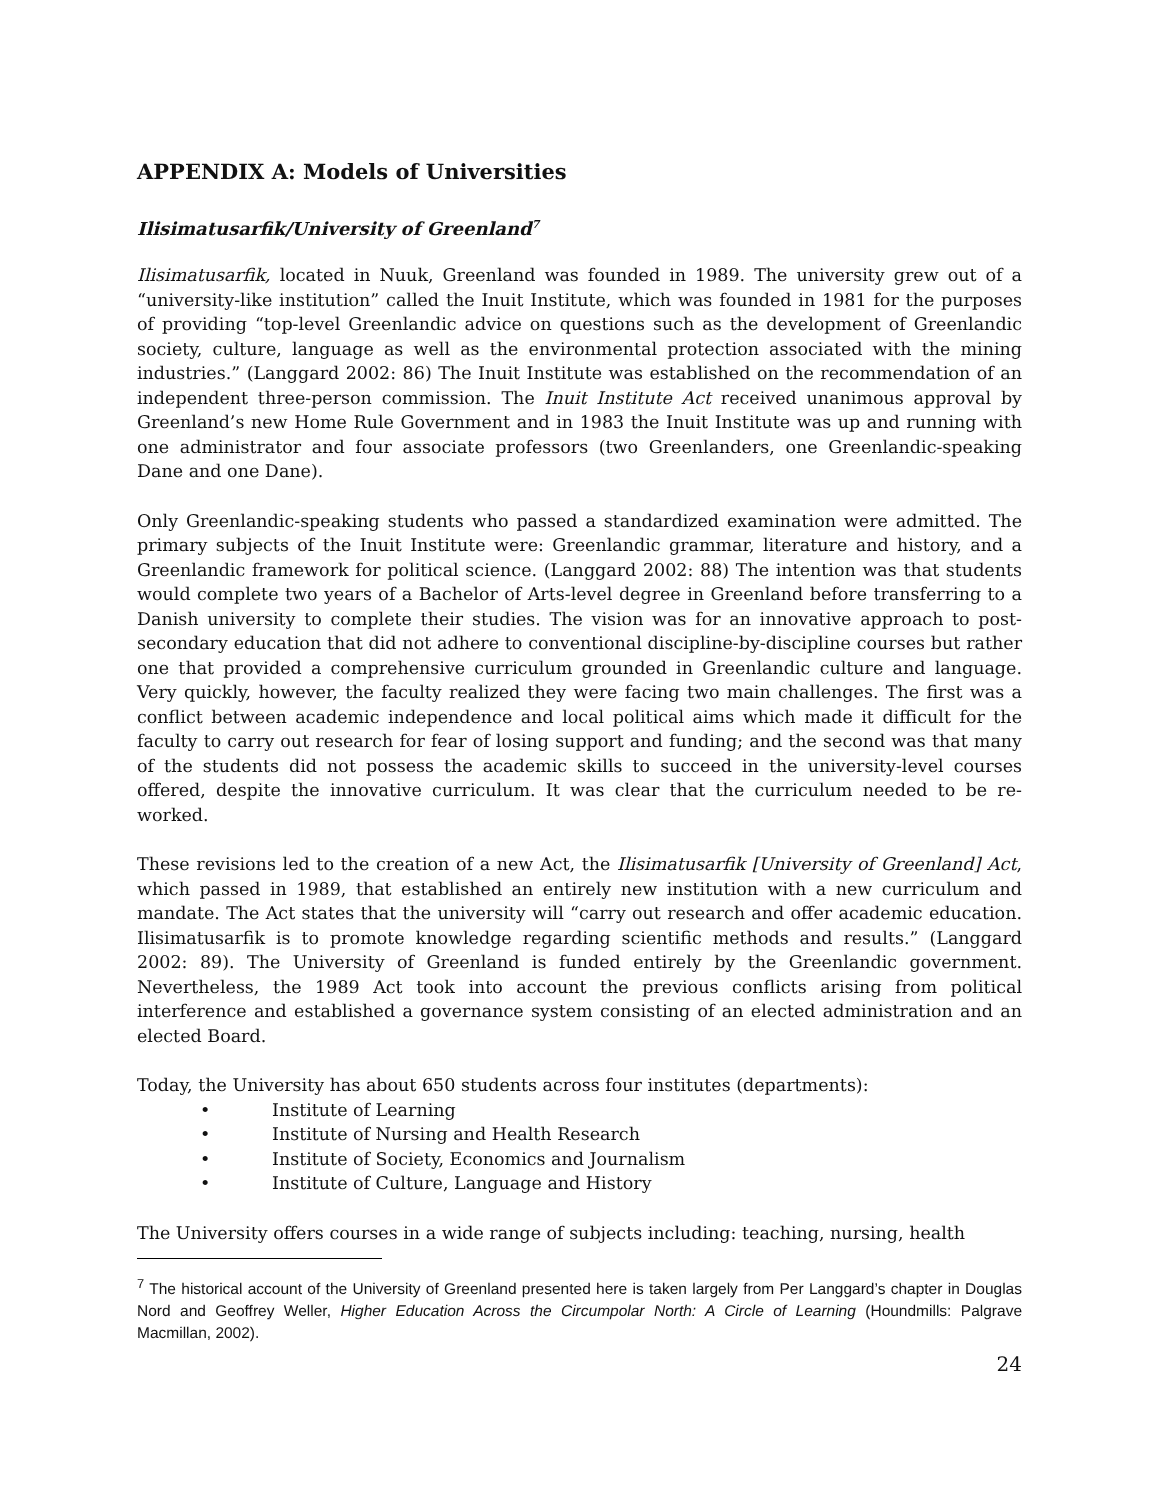APPENDIX A: Models of Universities
Ilisimatusarfik/University of Greenland<sup>7</sup>
Ilisimatusarfik, located in Nuuk, Greenland was founded in 1989. The university grew out of a “university-like institution” called the Inuit Institute, which was founded in 1981 for the purposes of providing “top-level Greenlandic advice on questions such as the development of Greenlandic society, culture, language as well as the environmental protection associated with the mining industries.” (Langgard 2002: 86) The Inuit Institute was established on the recommendation of an independent three-person commission. The Inuit Institute Act received unanimous approval by Greenland’s new Home Rule Government and in 1983 the Inuit Institute was up and running with one administrator and four associate professors (two Greenlanders, one Greenlandic-speaking Dane and one Dane).
Only Greenlandic-speaking students who passed a standardized examination were admitted. The primary subjects of the Inuit Institute were: Greenlandic grammar, literature and history, and a Greenlandic framework for political science. (Langgard 2002: 88) The intention was that students would complete two years of a Bachelor of Arts-level degree in Greenland before transferring to a Danish university to complete their studies. The vision was for an innovative approach to post-secondary education that did not adhere to conventional discipline-by-discipline courses but rather one that provided a comprehensive curriculum grounded in Greenlandic culture and language. Very quickly, however, the faculty realized they were facing two main challenges. The first was a conflict between academic independence and local political aims which made it difficult for the faculty to carry out research for fear of losing support and funding; and the second was that many of the students did not possess the academic skills to succeed in the university-level courses offered, despite the innovative curriculum. It was clear that the curriculum needed to be re-worked.
These revisions led to the creation of a new Act, the Ilisimatusarfik [University of Greenland] Act, which passed in 1989, that established an entirely new institution with a new curriculum and mandate. The Act states that the university will “carry out research and offer academic education. Ilisimatusarfik is to promote knowledge regarding scientific methods and results.” (Langgard 2002: 89). The University of Greenland is funded entirely by the Greenlandic government. Nevertheless, the 1989 Act took into account the previous conflicts arising from political interference and established a governance system consisting of an elected administration and an elected Board.
Today, the University has about 650 students across four institutes (departments):
• Institute of Learning
• Institute of Nursing and Health Research
• Institute of Society, Economics and Journalism
• Institute of Culture, Language and History
The University offers courses in a wide range of subjects including: teaching, nursing, health
<sup>7</sup> The historical account of the University of Greenland presented here is taken largely from Per Langgard’s chapter in Douglas Nord and Geoffrey Weller, Higher Education Across the Circumpolar North: A Circle of Learning (Houndmills: Palgrave Macmillan, 2002).
24